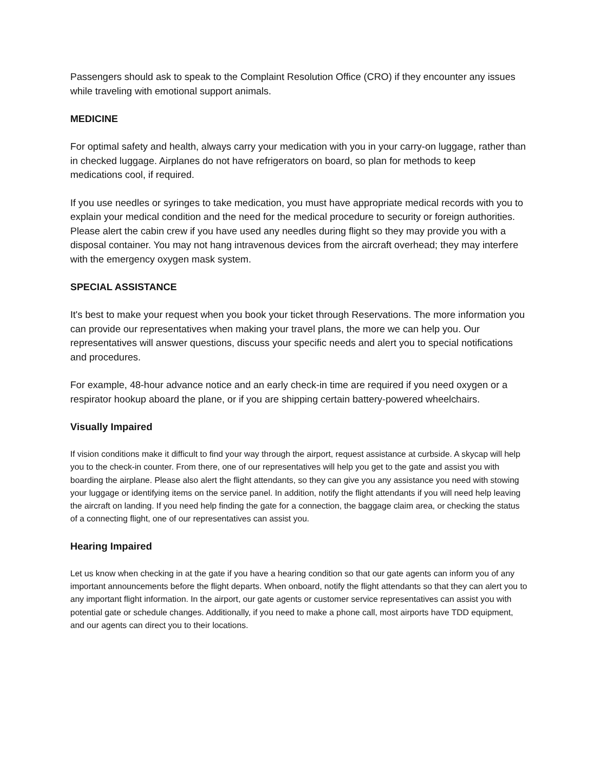Passengers should ask to speak to the Complaint Resolution Office (CRO) if they encounter any issues while traveling with emotional support animals.
MEDICINE
For optimal safety and health, always carry your medication with you in your carry-on luggage, rather than in checked luggage. Airplanes do not have refrigerators on board, so plan for methods to keep medications cool, if required.
If you use needles or syringes to take medication, you must have appropriate medical records with you to explain your medical condition and the need for the medical procedure to security or foreign authorities. Please alert the cabin crew if you have used any needles during flight so they may provide you with a disposal container. You may not hang intravenous devices from the aircraft overhead; they may interfere with the emergency oxygen mask system.
SPECIAL ASSISTANCE
It's best to make your request when you book your ticket through Reservations. The more information you can provide our representatives when making your travel plans, the more we can help you. Our representatives will answer questions, discuss your specific needs and alert you to special notifications and procedures.
For example, 48-hour advance notice and an early check-in time are required if you need oxygen or a respirator hookup aboard the plane, or if you are shipping certain battery-powered wheelchairs.
Visually Impaired
If vision conditions make it difficult to find your way through the airport, request assistance at curbside. A skycap will help you to the check-in counter. From there, one of our representatives will help you get to the gate and assist you with boarding the airplane. Please also alert the flight attendants, so they can give you any assistance you need with stowing your luggage or identifying items on the service panel. In addition, notify the flight attendants if you will need help leaving the aircraft on landing. If you need help finding the gate for a connection, the baggage claim area, or checking the status of a connecting flight, one of our representatives can assist you.
Hearing Impaired
Let us know when checking in at the gate if you have a hearing condition so that our gate agents can inform you of any important announcements before the flight departs. When onboard, notify the flight attendants so that they can alert you to any important flight information. In the airport, our gate agents or customer service representatives can assist you with potential gate or schedule changes. Additionally, if you need to make a phone call, most airports have TDD equipment, and our agents can direct you to their locations.